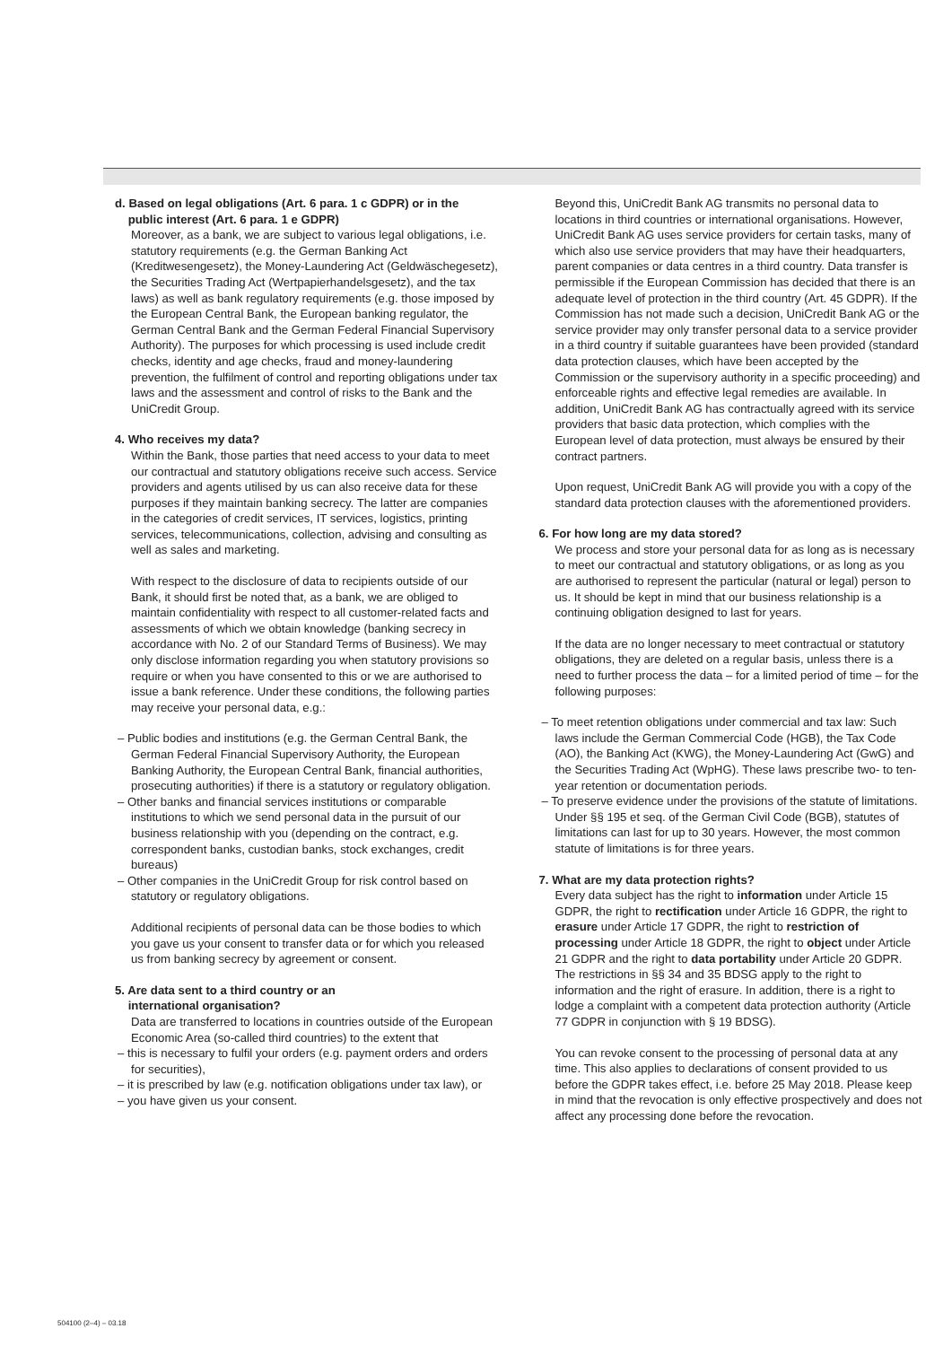d. Based on legal obligations (Art. 6 para. 1 c GDPR) or in the
public interest (Art. 6 para. 1 e GDPR)
Moreover, as a bank, we are subject to various legal obligations, i.e. statutory requirements (e.g. the German Banking Act (Kreditwesengesetz), the Money-Laundering Act (Geldwäschegesetz), the Securities Trading Act (Wertpapierhandelsgesetz), and the tax laws) as well as bank regulatory requirements (e.g. those imposed by the European Central Bank, the European banking regulator, the German Central Bank and the German Federal Financial Supervisory Authority). The purposes for which processing is used include credit checks, identity and age checks, fraud and money-laundering prevention, the fulfilment of control and reporting obligations under tax laws and the assessment and control of risks to the Bank and the UniCredit Group.
4. Who receives my data?
Within the Bank, those parties that need access to your data to meet our contractual and statutory obligations receive such access. Service providers and agents utilised by us can also receive data for these purposes if they maintain banking secrecy. The latter are companies in the categories of credit services, IT services, logistics, printing services, telecommunications, collection, advising and consulting as well as sales and marketing.
With respect to the disclosure of data to recipients outside of our Bank, it should first be noted that, as a bank, we are obliged to maintain confidentiality with respect to all customer-related facts and assessments of which we obtain knowledge (banking secrecy in accordance with No. 2 of our Standard Terms of Business). We may only disclose information regarding you when statutory provisions so require or when you have consented to this or we are authorised to issue a bank reference. Under these conditions, the following parties may receive your personal data, e.g.:
– Public bodies and institutions (e.g. the German Central Bank, the German Federal Financial Supervisory Authority, the European Banking Authority, the European Central Bank, financial authorities, prosecuting authorities) if there is a statutory or regulatory obligation.
– Other banks and financial services institutions or comparable institutions to which we send personal data in the pursuit of our business relationship with you (depending on the contract, e.g. correspondent banks, custodian banks, stock exchanges, credit bureaus)
– Other companies in the UniCredit Group for risk control based on statutory or regulatory obligations.
Additional recipients of personal data can be those bodies to which you gave us your consent to transfer data or for which you released us from banking secrecy by agreement or consent.
5. Are data sent to a third country or an
international organisation?
Data are transferred to locations in countries outside of the European Economic Area (so-called third countries) to the extent that
– this is necessary to fulfil your orders (e.g. payment orders and orders for securities),
– it is prescribed by law (e.g. notification obligations under tax law), or
– you have given us your consent.
Beyond this, UniCredit Bank AG transmits no personal data to locations in third countries or international organisations. However, UniCredit Bank AG uses service providers for certain tasks, many of which also use service providers that may have their headquarters, parent companies or data centres in a third country. Data transfer is permissible if the European Commission has decided that there is an adequate level of protection in the third country (Art. 45 GDPR). If the Commission has not made such a decision, UniCredit Bank AG or the service provider may only transfer personal data to a service provider in a third country if suitable guarantees have been provided (standard data protection clauses, which have been accepted by the Commission or the supervisory authority in a specific proceeding) and enforceable rights and effective legal remedies are available. In addition, UniCredit Bank AG has contractually agreed with its service providers that basic data protection, which complies with the European level of data protection, must always be ensured by their contract partners.
Upon request, UniCredit Bank AG will provide you with a copy of the standard data protection clauses with the aforementioned providers.
6. For how long are my data stored?
We process and store your personal data for as long as is necessary to meet our contractual and statutory obligations, or as long as you are authorised to represent the particular (natural or legal) person to us. It should be kept in mind that our business relationship is a continuing obligation designed to last for years.
If the data are no longer necessary to meet contractual or statutory obligations, they are deleted on a regular basis, unless there is a need to further process the data – for a limited period of time – for the following purposes:
– To meet retention obligations under commercial and tax law: Such laws include the German Commercial Code (HGB), the Tax Code (AO), the Banking Act (KWG), the Money-Laundering Act (GwG) and the Securities Trading Act (WpHG). These laws prescribe two- to ten-year retention or documentation periods.
– To preserve evidence under the provisions of the statute of limitations. Under §§ 195 et seq. of the German Civil Code (BGB), statutes of limitations can last for up to 30 years. However, the most common statute of limitations is for three years.
7. What are my data protection rights?
Every data subject has the right to information under Article 15 GDPR, the right to rectification under Article 16 GDPR, the right to erasure under Article 17 GDPR, the right to restriction of processing under Article 18 GDPR, the right to object under Article 21 GDPR and the right to data portability under Article 20 GDPR. The restrictions in §§ 34 and 35 BDSG apply to the right to information and the right of erasure. In addition, there is a right to lodge a complaint with a competent data protection authority (Article 77 GDPR in conjunction with § 19 BDSG).
You can revoke consent to the processing of personal data at any time. This also applies to declarations of consent provided to us before the GDPR takes effect, i.e. before 25 May 2018. Please keep in mind that the revocation is only effective prospectively and does not affect any processing done before the revocation.
504100 (2–4) – 03.18